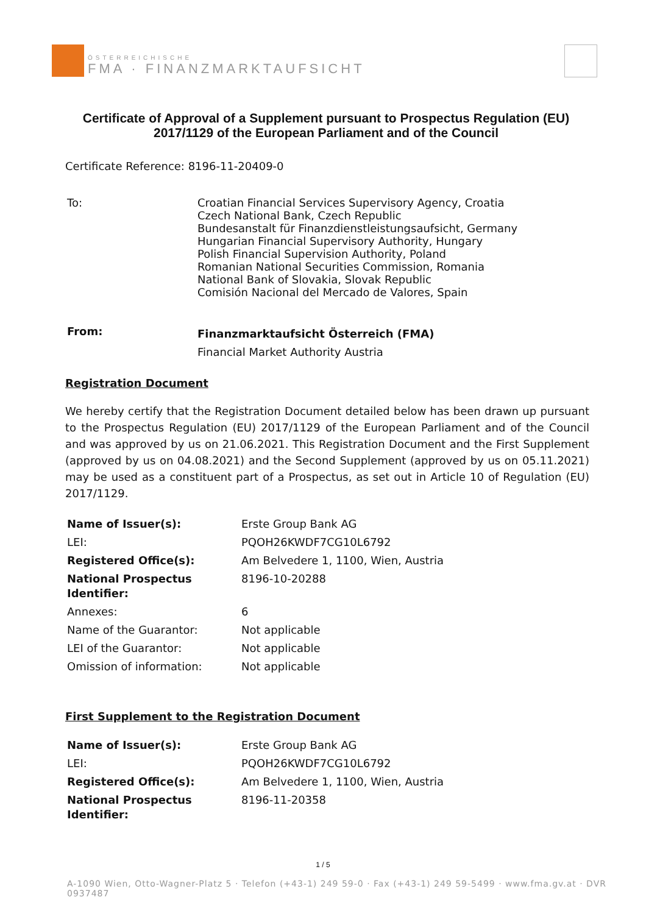ÖSTERREICHISCHE
FMA · FINANZMARKTAUFSICHT
Certificate of Approval of a Supplement pursuant to Prospectus Regulation (EU) 2017/1129 of the European Parliament and of the Council
Certificate Reference: 8196-11-20409-0
| To: | Croatian Financial Services Supervisory Agency, Croatia Czech National Bank, Czech Republic Bundesanstalt für Finanzdienstleistungsaufsicht, Germany Hungarian Financial Supervisory Authority, Hungary Polish Financial Supervision Authority, Poland Romanian National Securities Commission, Romania National Bank of Slovakia, Slovak Republic Comisión Nacional del Mercado de Valores, Spain |
| From: | Finanzmarktaufsicht Österreich (FMA) Financial Market Authority Austria |
Registration Document
We hereby certify that the Registration Document detailed below has been drawn up pursuant to the Prospectus Regulation (EU) 2017/1129 of the European Parliament and of the Council and was approved by us on 21.06.2021. This Registration Document and the First Supplement (approved by us on 04.08.2021) and the Second Supplement (approved by us on 05.11.2021) may be used as a constituent part of a Prospectus, as set out in Article 10 of Regulation (EU) 2017/1129.
| Name of Issuer(s): | Erste Group Bank AG |
| LEI: | PQOH26KWDF7CG10L6792 |
| Registered Office(s): | Am Belvedere 1, 1100, Wien, Austria |
| National Prospectus Identifier: | 8196-10-20288 |
| Annexes: | 6 |
| Name of the Guarantor: | Not applicable |
| LEI of the Guarantor: | Not applicable |
| Omission of information: | Not applicable |
First Supplement to the Registration Document
| Name of Issuer(s): | Erste Group Bank AG |
| LEI: | PQOH26KWDF7CG10L6792 |
| Registered Office(s): | Am Belvedere 1, 1100, Wien, Austria |
| National Prospectus Identifier: | 8196-11-20358 |
1 / 5
A-1090 Wien, Otto-Wagner-Platz 5 · Telefon (+43-1) 249 59-0 · Fax (+43-1) 249 59-5499 · www.fma.gv.at · DVR 0937487